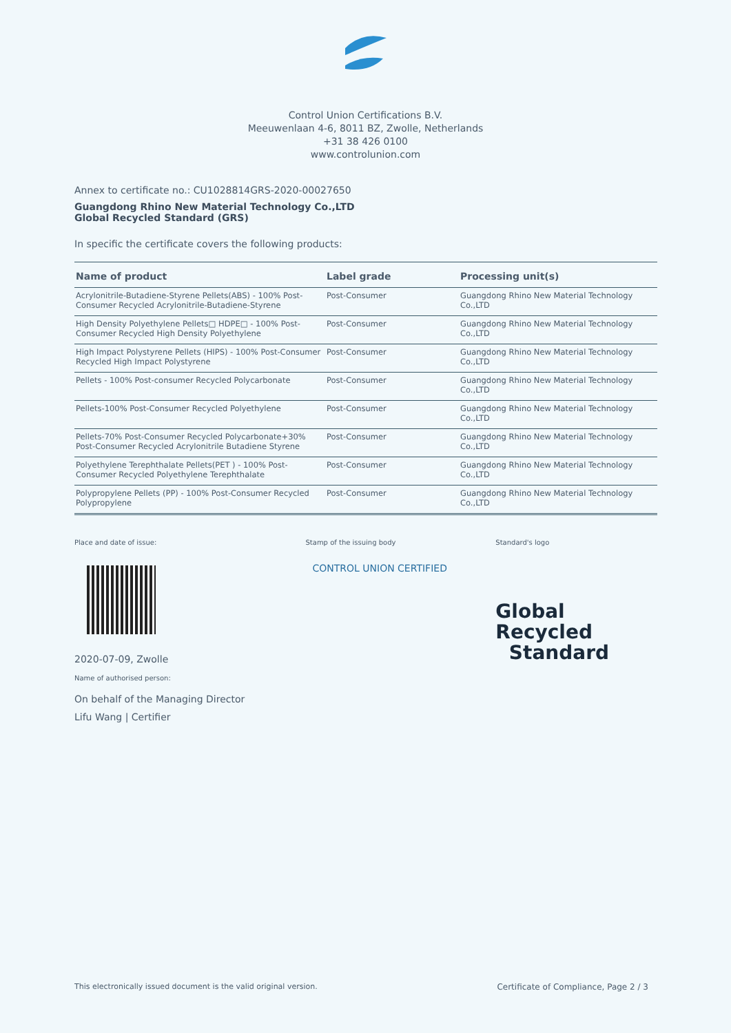Control Union Certifications B.V.
Meeuwenlaan 4-6, 8011 BZ, Zwolle, Netherlands
+31 38 426 0100
www.controlunion.com
Annex to certificate no.: CU1028814GRS-2020-00027650
Guangdong Rhino New Material Technology Co.,LTD
Global Recycled Standard (GRS)
In specific the certificate covers the following products:
| Name of product | Label grade | Processing unit(s) |
| --- | --- | --- |
| Acrylonitrile-Butadiene-Styrene Pellets(ABS) - 100% Post-Consumer Recycled Acrylonitrile-Butadiene-Styrene | Post-Consumer | Guangdong Rhino New Material Technology Co.,LTD |
| High Density Polyethylene Pellets□ HDPE□ - 100% Post-Consumer Recycled High Density Polyethylene | Post-Consumer | Guangdong Rhino New Material Technology Co.,LTD |
| High Impact Polystyrene Pellets (HIPS) - 100% Post-Consumer Recycled High Impact Polystyrene | Post-Consumer | Guangdong Rhino New Material Technology Co.,LTD |
| Pellets - 100% Post-consumer Recycled Polycarbonate | Post-Consumer | Guangdong Rhino New Material Technology Co.,LTD |
| Pellets-100% Post-Consumer Recycled Polyethylene | Post-Consumer | Guangdong Rhino New Material Technology Co.,LTD |
| Pellets-70% Post-Consumer Recycled Polycarbonate+30% Post-Consumer Recycled Acrylonitrile Butadiene Styrene | Post-Consumer | Guangdong Rhino New Material Technology Co.,LTD |
| Polyethylene Terephthalate Pellets(PET ) - 100% Post-Consumer Recycled Polyethylene Terephthalate | Post-Consumer | Guangdong Rhino New Material Technology Co.,LTD |
| Polypropylene Pellets (PP) - 100% Post-Consumer Recycled Polypropylene | Post-Consumer | Guangdong Rhino New Material Technology Co.,LTD |
Place and date of issue:
2020-07-09, Zwolle
Name of authorised person:
On behalf of the Managing Director
Lifu Wang | Certifier
Stamp of the issuing body
CONTROL UNION CERTIFIED
Standard's logo
Global Recycled
Standard
This electronically issued document is the valid original version. Certificate of Compliance, Page 2 / 3